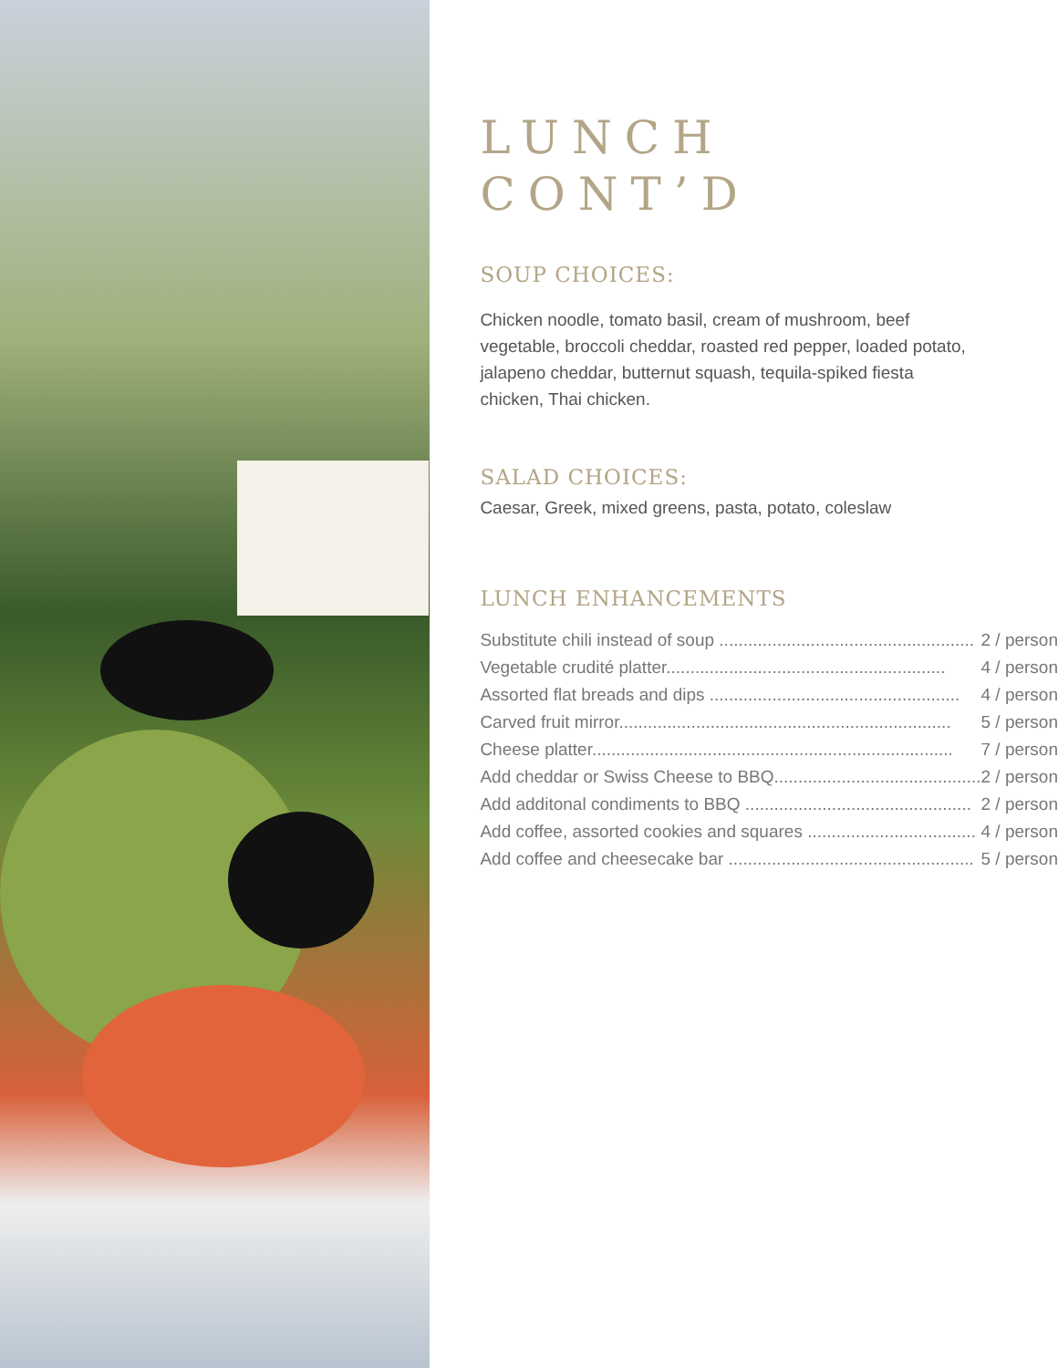LUNCH
CONT’D
SOUP CHOICES:
Chicken noodle, tomato basil, cream of mushroom, beef vegetable, broccoli cheddar, roasted red pepper, loaded potato, jalapeno cheddar, butternut squash, tequila-spiked fiesta chicken, Thai chicken.
SALAD CHOICES:
Caesar, Greek, mixed greens, pasta, potato, coleslaw
LUNCH ENHANCEMENTS
| Substitute chili instead of soup ..................................................... | 2 / person |
| Vegetable crudité platter.......................................................... | 4 / person |
| Assorted flat breads and dips .................................................... | 4 / person |
| Carved fruit mirror..................................................................... | 5 / person |
| Cheese platter........................................................................... | 7 / person |
| Add cheddar or Swiss Cheese to BBQ........................................... | 2 / person |
| Add additonal condiments to BBQ ............................................... | 2 / person |
| Add coffee, assorted cookies and squares ................................... | 4 / person |
| Add coffee and cheesecake bar ................................................... | 5 / person |